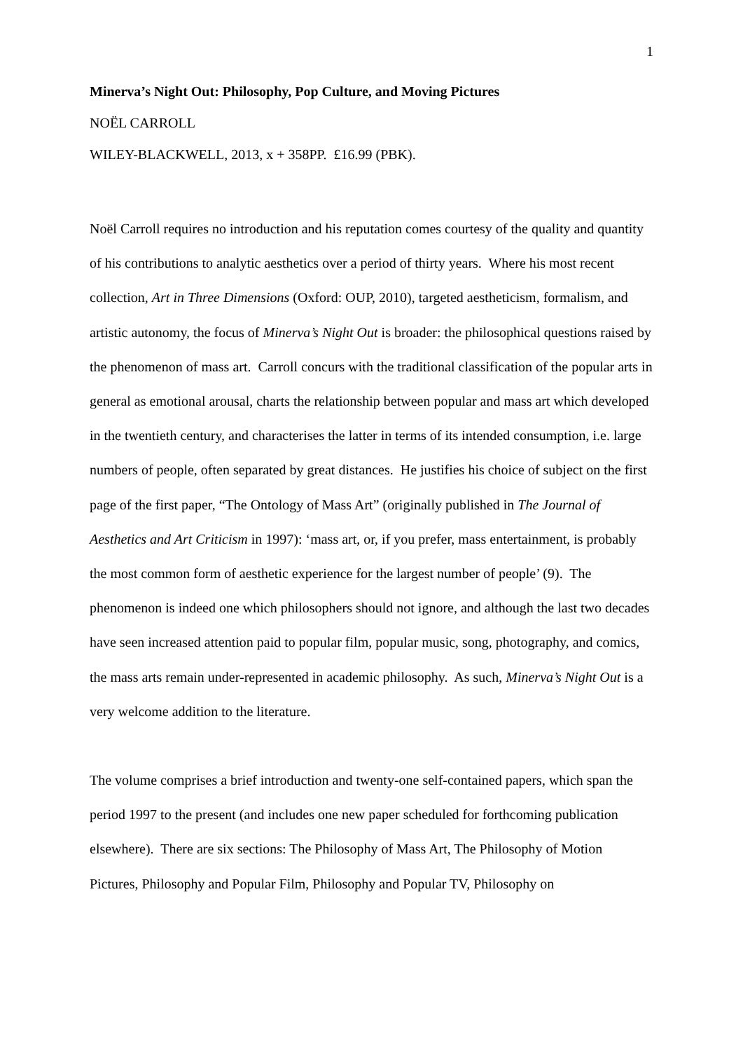1
Minerva’s Night Out: Philosophy, Pop Culture, and Moving Pictures
NOËL CARROLL
WILEY-BLACKWELL, 2013, x + 358PP. £16.99 (PBK).
Noël Carroll requires no introduction and his reputation comes courtesy of the quality and quantity of his contributions to analytic aesthetics over a period of thirty years. Where his most recent collection, Art in Three Dimensions (Oxford: OUP, 2010), targeted aestheticism, formalism, and artistic autonomy, the focus of Minerva’s Night Out is broader: the philosophical questions raised by the phenomenon of mass art. Carroll concurs with the traditional classification of the popular arts in general as emotional arousal, charts the relationship between popular and mass art which developed in the twentieth century, and characterises the latter in terms of its intended consumption, i.e. large numbers of people, often separated by great distances. He justifies his choice of subject on the first page of the first paper, “The Ontology of Mass Art” (originally published in The Journal of Aesthetics and Art Criticism in 1997): ‘mass art, or, if you prefer, mass entertainment, is probably the most common form of aesthetic experience for the largest number of people’ (9). The phenomenon is indeed one which philosophers should not ignore, and although the last two decades have seen increased attention paid to popular film, popular music, song, photography, and comics, the mass arts remain under-represented in academic philosophy. As such, Minerva’s Night Out is a very welcome addition to the literature.
The volume comprises a brief introduction and twenty-one self-contained papers, which span the period 1997 to the present (and includes one new paper scheduled for forthcoming publication elsewhere). There are six sections: The Philosophy of Mass Art, The Philosophy of Motion Pictures, Philosophy and Popular Film, Philosophy and Popular TV, Philosophy on